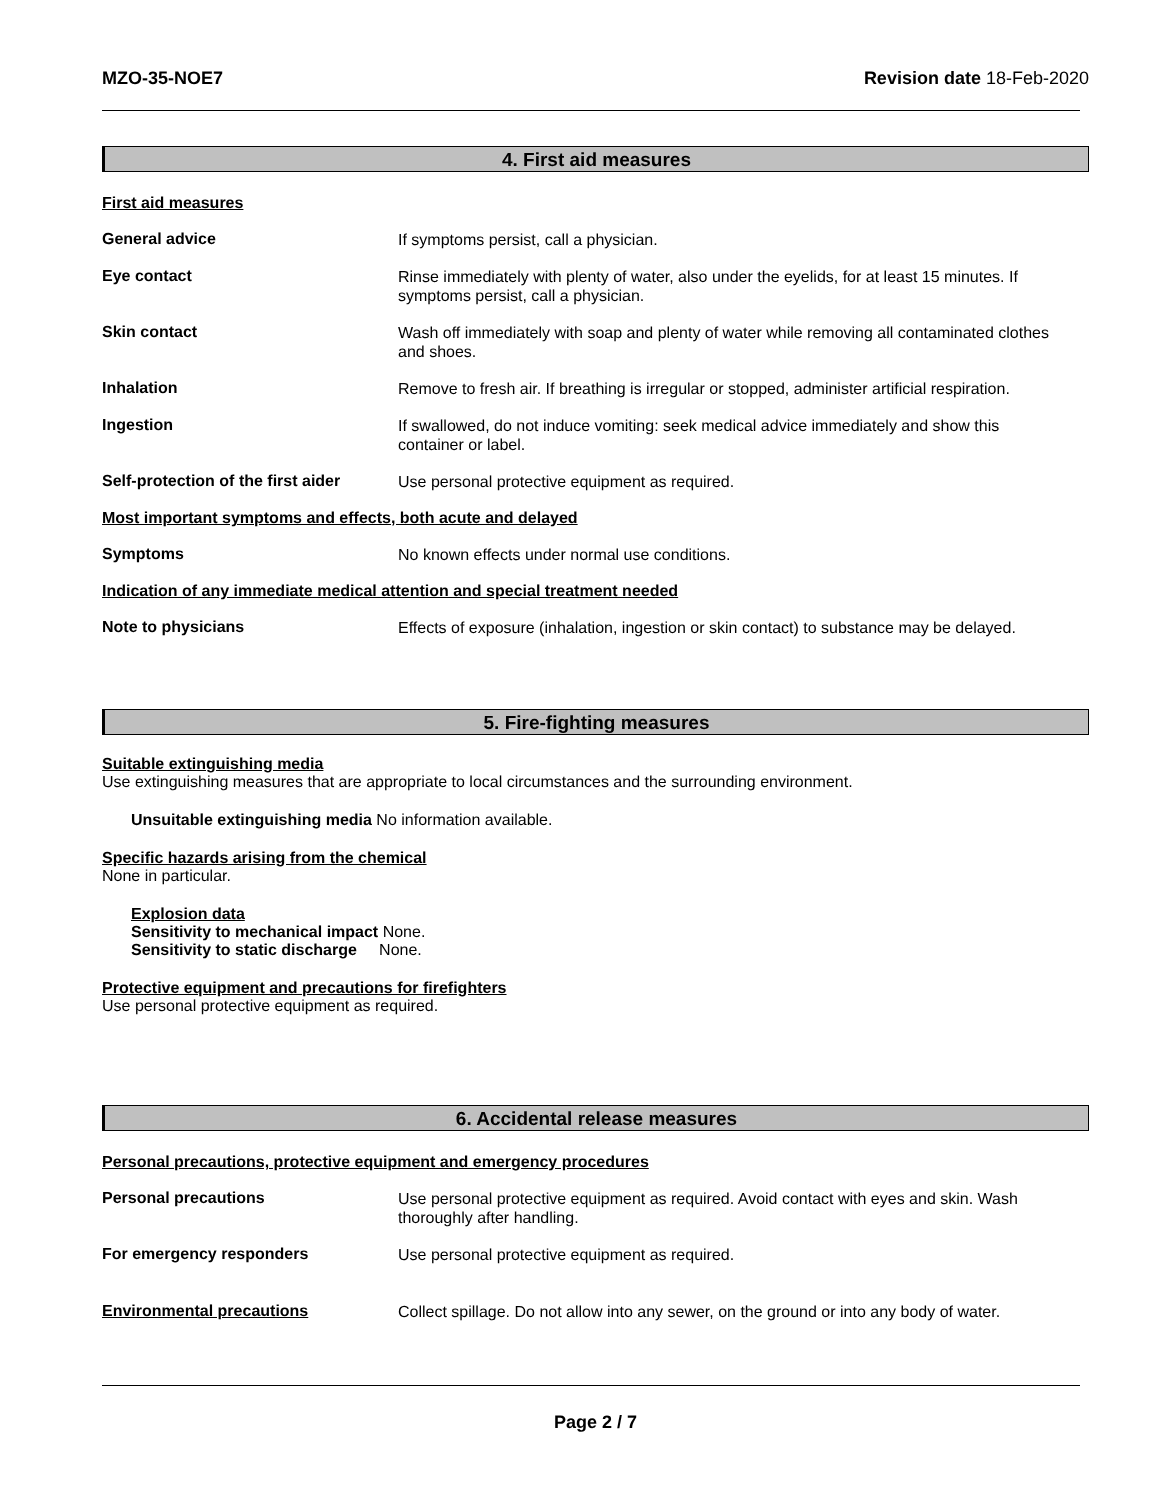MZO-35-NOE7 Revision date 18-Feb-2020
4. First aid measures
First aid measures
General advice
If symptoms persist, call a physician.
Eye contact
Rinse immediately with plenty of water, also under the eyelids, for at least 15 minutes. If symptoms persist, call a physician.
Skin contact
Wash off immediately with soap and plenty of water while removing all contaminated clothes and shoes.
Inhalation
Remove to fresh air. If breathing is irregular or stopped, administer artificial respiration.
Ingestion
If swallowed, do not induce vomiting: seek medical advice immediately and show this container or label.
Self-protection of the first aider
Use personal protective equipment as required.
Most important symptoms and effects, both acute and delayed
Symptoms
No known effects under normal use conditions.
Indication of any immediate medical attention and special treatment needed
Note to physicians
Effects of exposure (inhalation, ingestion or skin contact) to substance may be delayed.
5. Fire-fighting measures
Suitable extinguishing media
Use extinguishing measures that are appropriate to local circumstances and the surrounding environment.
Unsuitable extinguishing media No information available.
Specific hazards arising from the chemical
None in particular.
Explosion data
Sensitivity to mechanical impact None.
Sensitivity to static discharge None.
Protective equipment and precautions for firefighters
Use personal protective equipment as required.
6. Accidental release measures
Personal precautions, protective equipment and emergency procedures
Personal precautions
Use personal protective equipment as required. Avoid contact with eyes and skin. Wash thoroughly after handling.
For emergency responders
Use personal protective equipment as required.
Environmental precautions
Collect spillage. Do not allow into any sewer, on the ground or into any body of water.
Page 2 / 7